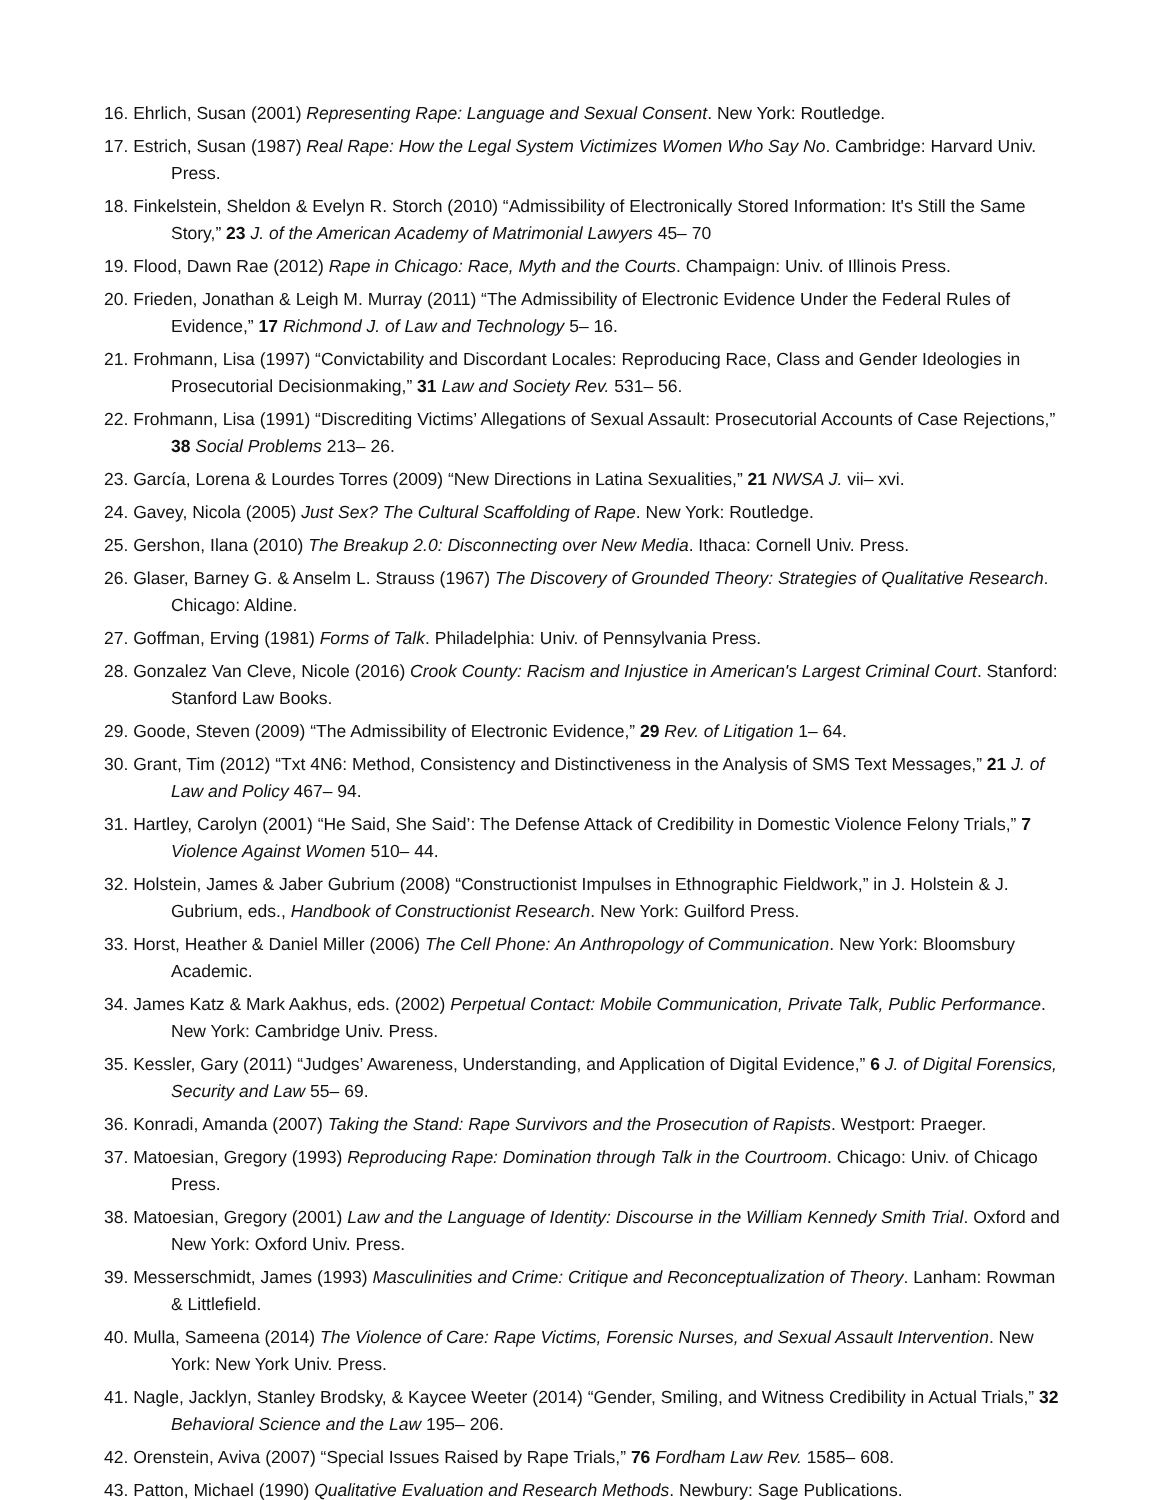16. Ehrlich, Susan (2001) Representing Rape: Language and Sexual Consent. New York: Routledge.
17. Estrich, Susan (1987) Real Rape: How the Legal System Victimizes Women Who Say No. Cambridge: Harvard Univ. Press.
18. Finkelstein, Sheldon & Evelyn R. Storch (2010) “Admissibility of Electronically Stored Information: It's Still the Same Story,” 23 J. of the American Academy of Matrimonial Lawyers 45– 70
19. Flood, Dawn Rae (2012) Rape in Chicago: Race, Myth and the Courts. Champaign: Univ. of Illinois Press.
20. Frieden, Jonathan & Leigh M. Murray (2011) “The Admissibility of Electronic Evidence Under the Federal Rules of Evidence,” 17 Richmond J. of Law and Technology 5– 16.
21. Frohmann, Lisa (1997) “Convictability and Discordant Locales: Reproducing Race, Class and Gender Ideologies in Prosecutorial Decisionmaking,” 31 Law and Society Rev. 531– 56.
22. Frohmann, Lisa (1991) “Discrediting Victims’ Allegations of Sexual Assault: Prosecutorial Accounts of Case Rejections,” 38 Social Problems 213– 26.
23. García, Lorena & Lourdes Torres (2009) “New Directions in Latina Sexualities,” 21 NWSA J. vii– xvi.
24. Gavey, Nicola (2005) Just Sex? The Cultural Scaffolding of Rape. New York: Routledge.
25. Gershon, Ilana (2010) The Breakup 2.0: Disconnecting over New Media. Ithaca: Cornell Univ. Press.
26. Glaser, Barney G. & Anselm L. Strauss (1967) The Discovery of Grounded Theory: Strategies of Qualitative Research. Chicago: Aldine.
27. Goffman, Erving (1981) Forms of Talk. Philadelphia: Univ. of Pennsylvania Press.
28. Gonzalez Van Cleve, Nicole (2016) Crook County: Racism and Injustice in American's Largest Criminal Court. Stanford: Stanford Law Books.
29. Goode, Steven (2009) “The Admissibility of Electronic Evidence,” 29 Rev. of Litigation 1– 64.
30. Grant, Tim (2012) “Txt 4N6: Method, Consistency and Distinctiveness in the Analysis of SMS Text Messages,” 21 J. of Law and Policy 467– 94.
31. Hartley, Carolyn (2001) “He Said, She Said’: The Defense Attack of Credibility in Domestic Violence Felony Trials,” 7 Violence Against Women 510– 44.
32. Holstein, James & Jaber Gubrium (2008) “Constructionist Impulses in Ethnographic Fieldwork,” in J. Holstein & J. Gubrium, eds., Handbook of Constructionist Research. New York: Guilford Press.
33. Horst, Heather & Daniel Miller (2006) The Cell Phone: An Anthropology of Communication. New York: Bloomsbury Academic.
34. James Katz & Mark Aakhus, eds. (2002) Perpetual Contact: Mobile Communication, Private Talk, Public Performance. New York: Cambridge Univ. Press.
35. Kessler, Gary (2011) “Judges’ Awareness, Understanding, and Application of Digital Evidence,” 6 J. of Digital Forensics, Security and Law 55– 69.
36. Konradi, Amanda (2007) Taking the Stand: Rape Survivors and the Prosecution of Rapists. Westport: Praeger.
37. Matoesian, Gregory (1993) Reproducing Rape: Domination through Talk in the Courtroom. Chicago: Univ. of Chicago Press.
38. Matoesian, Gregory (2001) Law and the Language of Identity: Discourse in the William Kennedy Smith Trial. Oxford and New York: Oxford Univ. Press.
39. Messerschmidt, James (1993) Masculinities and Crime: Critique and Reconceptualization of Theory. Lanham: Rowman & Littlefield.
40. Mulla, Sameena (2014) The Violence of Care: Rape Victims, Forensic Nurses, and Sexual Assault Intervention. New York: New York Univ. Press.
41. Nagle, Jacklyn, Stanley Brodsky, & Kaycee Weeter (2014) “Gender, Smiling, and Witness Credibility in Actual Trials,” 32 Behavioral Science and the Law 195– 206.
42. Orenstein, Aviva (2007) “Special Issues Raised by Rape Trials,” 76 Fordham Law Rev. 1585– 608.
43. Patton, Michael (1990) Qualitative Evaluation and Research Methods. Newbury: Sage Publications.